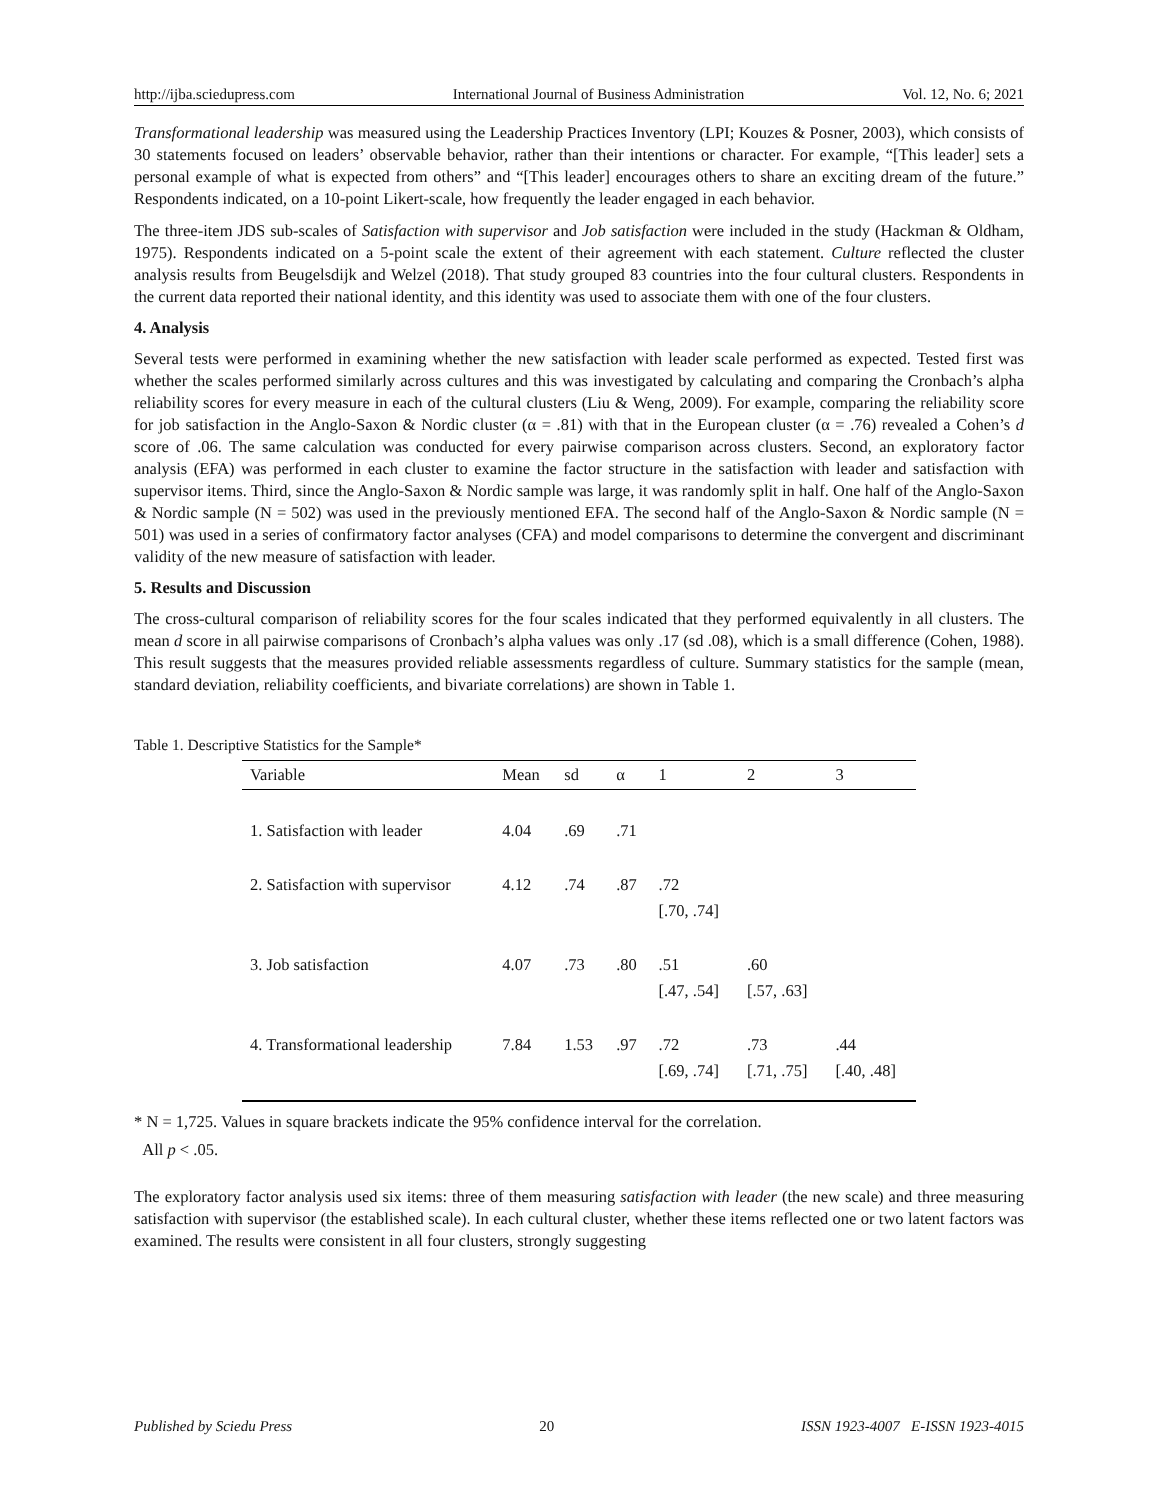http://ijba.sciedupress.com International Journal of Business Administration Vol. 12, No. 6; 2021
Transformational leadership was measured using the Leadership Practices Inventory (LPI; Kouzes & Posner, 2003), which consists of 30 statements focused on leaders’ observable behavior, rather than their intentions or character. For example, “[This leader] sets a personal example of what is expected from others” and “[This leader] encourages others to share an exciting dream of the future.” Respondents indicated, on a 10-point Likert-scale, how frequently the leader engaged in each behavior.
The three-item JDS sub-scales of Satisfaction with supervisor and Job satisfaction were included in the study (Hackman & Oldham, 1975). Respondents indicated on a 5-point scale the extent of their agreement with each statement. Culture reflected the cluster analysis results from Beugelsdijk and Welzel (2018). That study grouped 83 countries into the four cultural clusters. Respondents in the current data reported their national identity, and this identity was used to associate them with one of the four clusters.
4. Analysis
Several tests were performed in examining whether the new satisfaction with leader scale performed as expected. Tested first was whether the scales performed similarly across cultures and this was investigated by calculating and comparing the Cronbach’s alpha reliability scores for every measure in each of the cultural clusters (Liu & Weng, 2009). For example, comparing the reliability score for job satisfaction in the Anglo-Saxon & Nordic cluster (α = .81) with that in the European cluster (α = .76) revealed a Cohen’s d score of .06. The same calculation was conducted for every pairwise comparison across clusters. Second, an exploratory factor analysis (EFA) was performed in each cluster to examine the factor structure in the satisfaction with leader and satisfaction with supervisor items. Third, since the Anglo-Saxon & Nordic sample was large, it was randomly split in half. One half of the Anglo-Saxon & Nordic sample (N = 502) was used in the previously mentioned EFA. The second half of the Anglo-Saxon & Nordic sample (N = 501) was used in a series of confirmatory factor analyses (CFA) and model comparisons to determine the convergent and discriminant validity of the new measure of satisfaction with leader.
5. Results and Discussion
The cross-cultural comparison of reliability scores for the four scales indicated that they performed equivalently in all clusters. The mean d score in all pairwise comparisons of Cronbach’s alpha values was only .17 (sd .08), which is a small difference (Cohen, 1988). This result suggests that the measures provided reliable assessments regardless of culture. Summary statistics for the sample (mean, standard deviation, reliability coefficients, and bivariate correlations) are shown in Table 1.
Table 1. Descriptive Statistics for the Sample*
| Variable | Mean | sd | α | 1 | 2 | 3 |
| --- | --- | --- | --- | --- | --- | --- |
| 1. Satisfaction with leader | 4.04 | .69 | .71 | | | |
| 2. Satisfaction with supervisor | 4.12 | .74 | .87 | .72 [.70, .74] | | |
| 3. Job satisfaction | 4.07 | .73 | .80 | .51 [.47, .54] | .60 [.57, .63] | |
| 4. Transformational leadership | 7.84 | 1.53 | .97 | .72 [.69, .74] | .73 [.71, .75] | .44 [.40, .48] |
* N = 1,725. Values in square brackets indicate the 95% confidence interval for the correlation.
All p < .05.
The exploratory factor analysis used six items: three of them measuring satisfaction with leader (the new scale) and three measuring satisfaction with supervisor (the established scale). In each cultural cluster, whether these items reflected one or two latent factors was examined. The results were consistent in all four clusters, strongly suggesting
Published by Sciedu Press 20 ISSN 1923-4007 E-ISSN 1923-4015